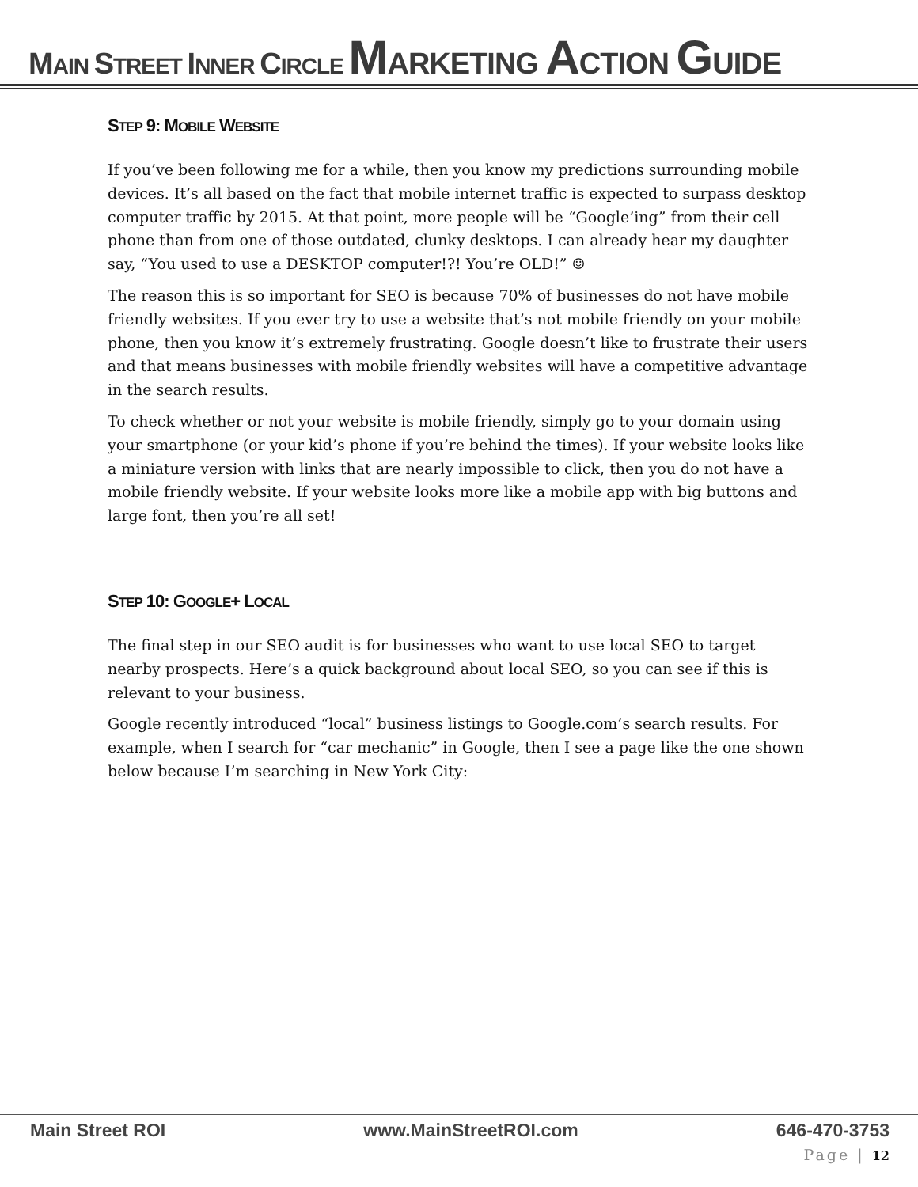MAIN STREET INNER CIRCLE MARKETING ACTION GUIDE
STEP 9: MOBILE WEBSITE
If you’ve been following me for a while, then you know my predictions surrounding mobile devices. It’s all based on the fact that mobile internet traffic is expected to surpass desktop computer traffic by 2015. At that point, more people will be “Google’ing” from their cell phone than from one of those outdated, clunky desktops. I can already hear my daughter say, “You used to use a DESKTOP computer!?! You’re OLD!” ☺
The reason this is so important for SEO is because 70% of businesses do not have mobile friendly websites. If you ever try to use a website that’s not mobile friendly on your mobile phone, then you know it’s extremely frustrating. Google doesn’t like to frustrate their users and that means businesses with mobile friendly websites will have a competitive advantage in the search results.
To check whether or not your website is mobile friendly, simply go to your domain using your smartphone (or your kid’s phone if you’re behind the times). If your website looks like a miniature version with links that are nearly impossible to click, then you do not have a mobile friendly website. If your website looks more like a mobile app with big buttons and large font, then you’re all set!
STEP 10: GOOGLE+ LOCAL
The final step in our SEO audit is for businesses who want to use local SEO to target nearby prospects. Here’s a quick background about local SEO, so you can see if this is relevant to your business.
Google recently introduced “local” business listings to Google.com’s search results. For example, when I search for “car mechanic” in Google, then I see a page like the one shown below because I’m searching in New York City:
Main Street ROI www.MainStreetROI.com 646-470-3753
Page | 12